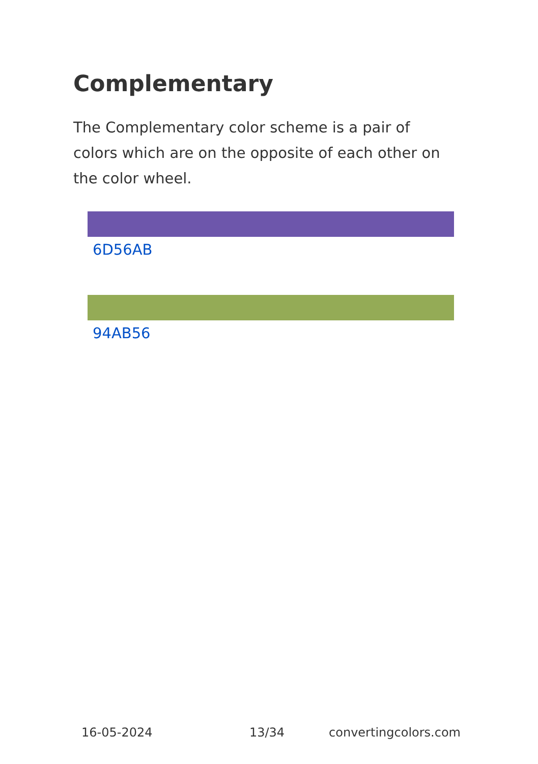Complementary
The Complementary color scheme is a pair of colors which are on the opposite of each other on the color wheel.
6D56AB
94AB56
16-05-2024 13/34 convertingcolors.com